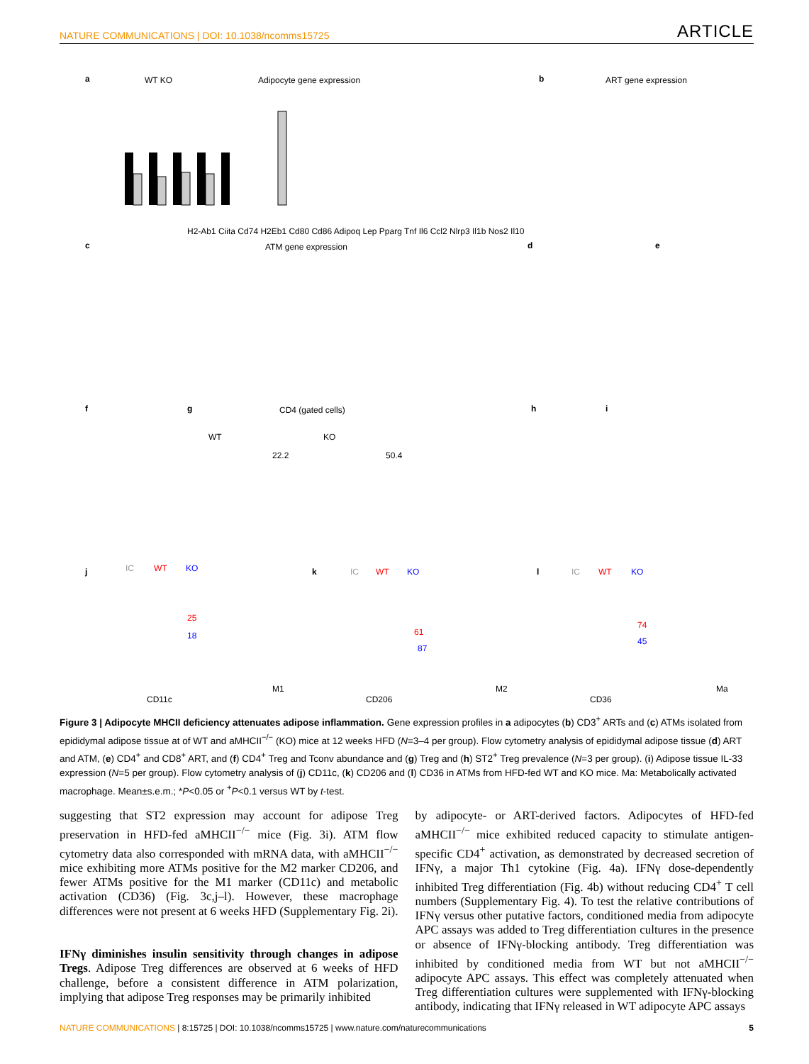NATURE COMMUNICATIONS | DOI: 10.1038/ncomms15725 ARTICLE
a
Adipocyte gene expression
H2-Ab1 Ciita Cd74 H2Eb1 Cd80 Cd86 Adipoq Lep Pparg Tnf Il6 Ccl2 Nlrp3 Il1b Nos2 Il10
WT KO
b
ART gene expression
c
ATM gene expression
d
e
f
g
CD4 (gated cells)
WT
KO
22.2
50.4
h
i
j
IC
WT
KO
25
18
CD11c
M1
k
IC
WT
KO
61
87
CD206
M2
l
IC
WT
KO
74
45
CD36
Ma
Figure 3 | Adipocyte MHCII deficiency attenuates adipose inflammation. Gene expression profiles in a adipocytes (b) CD3<sup>+</sup> ARTs and (c) ATMs isolated from epididymal adipose tissue at of WT and aMHCII<sup>−/−</sup> (KO) mice at 12 weeks HFD (N=3–4 per group). Flow cytometry analysis of epididymal adipose tissue (d) ART and ATM, (e) CD4<sup>+</sup> and CD8<sup>+</sup> ART, and (f) CD4<sup>+</sup> Treg and Tconv abundance and (g) Treg and (h) ST2<sup>+</sup> Treg prevalence (N=3 per group). (i) Adipose tissue IL-33 expression (N=5 per group). Flow cytometry analysis of (j) CD11c, (k) CD206 and (l) CD36 in ATMs from HFD-fed WT and KO mice. Ma: Metabolically activated macrophage. Mean±s.e.m.; *P<0.05 or <sup>+</sup>P<0.1 versus WT by t-test.
suggesting that ST2 expression may account for adipose Treg preservation in HFD-fed aMHCII<sup>−/−</sup> mice (Fig. 3i). ATM flow cytometry data also corresponded with mRNA data, with aMHCII<sup>−/−</sup> mice exhibiting more ATMs positive for the M2 marker CD206, and fewer ATMs positive for the M1 marker (CD11c) and metabolic activation (CD36) (Fig. 3c,j–l). However, these macrophage differences were not present at 6 weeks HFD (Supplementary Fig. 2i).
IFNγ diminishes insulin sensitivity through changes in adipose Tregs. Adipose Treg differences are observed at 6 weeks of HFD challenge, before a consistent difference in ATM polarization, implying that adipose Treg responses may be primarily inhibited
by adipocyte- or ART-derived factors. Adipocytes of HFD-fed aMHCII<sup>−/−</sup> mice exhibited reduced capacity to stimulate antigen-specific CD4<sup>+</sup> activation, as demonstrated by decreased secretion of IFNγ, a major Th1 cytokine (Fig. 4a). IFNγ dose-dependently inhibited Treg differentiation (Fig. 4b) without reducing CD4<sup>+</sup> T cell numbers (Supplementary Fig. 4). To test the relative contributions of IFNγ versus other putative factors, conditioned media from adipocyte APC assays was added to Treg differentiation cultures in the presence or absence of IFNγ-blocking antibody. Treg differentiation was inhibited by conditioned media from WT but not aMHCII<sup>−/−</sup> adipocyte APC assays. This effect was completely attenuated when Treg differentiation cultures were supplemented with IFNγ-blocking antibody, indicating that IFNγ released in WT adipocyte APC assays
NATURE COMMUNICATIONS | 8:15725 | DOI: 10.1038/ncomms15725 | www.nature.com/naturecommunications 5